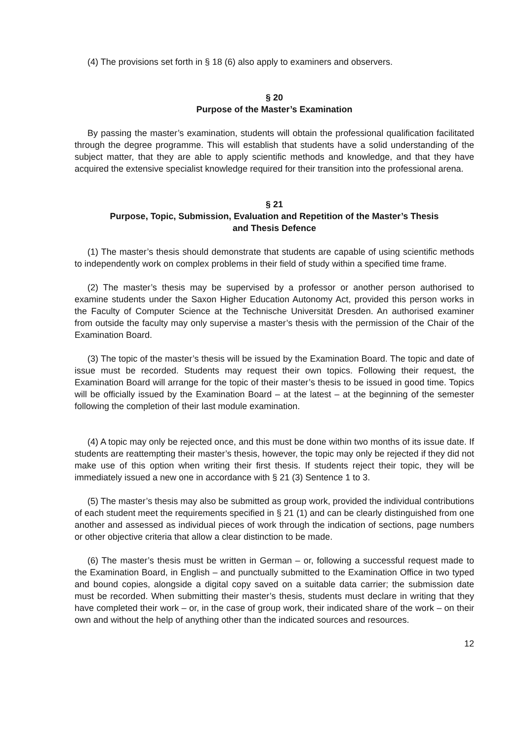(4) The provisions set forth in § 18 (6) also apply to examiners and observers.
§ 20
Purpose of the Master’s Examination
By passing the master’s examination, students will obtain the professional qualification facilitated through the degree programme. This will establish that students have a solid understanding of the subject matter, that they are able to apply scientific methods and knowledge, and that they have acquired the extensive specialist knowledge required for their transition into the professional arena.
§ 21
Purpose, Topic, Submission, Evaluation and Repetition of the Master’s Thesis
and Thesis Defence
(1) The master’s thesis should demonstrate that students are capable of using scientific methods to independently work on complex problems in their field of study within a specified time frame.
(2) The master’s thesis may be supervised by a professor or another person authorised to examine students under the Saxon Higher Education Autonomy Act, provided this person works in the Faculty of Computer Science at the Technische Universität Dresden. An authorised examiner from outside the faculty may only supervise a master’s thesis with the permission of the Chair of the Examination Board.
(3) The topic of the master’s thesis will be issued by the Examination Board. The topic and date of issue must be recorded. Students may request their own topics. Following their request, the Examination Board will arrange for the topic of their master’s thesis to be issued in good time. Topics will be officially issued by the Examination Board – at the latest – at the beginning of the semester following the completion of their last module examination.
(4) A topic may only be rejected once, and this must be done within two months of its issue date. If students are reattempting their master’s thesis, however, the topic may only be rejected if they did not make use of this option when writing their first thesis. If students reject their topic, they will be immediately issued a new one in accordance with § 21 (3) Sentence 1 to 3.
(5) The master’s thesis may also be submitted as group work, provided the individual contributions of each student meet the requirements specified in § 21 (1) and can be clearly distinguished from one another and assessed as individual pieces of work through the indication of sections, page numbers or other objective criteria that allow a clear distinction to be made.
(6) The master’s thesis must be written in German – or, following a successful request made to the Examination Board, in English – and punctually submitted to the Examination Office in two typed and bound copies, alongside a digital copy saved on a suitable data carrier; the submission date must be recorded. When submitting their master’s thesis, students must declare in writing that they have completed their work – or, in the case of group work, their indicated share of the work – on their own and without the help of anything other than the indicated sources and resources.
12